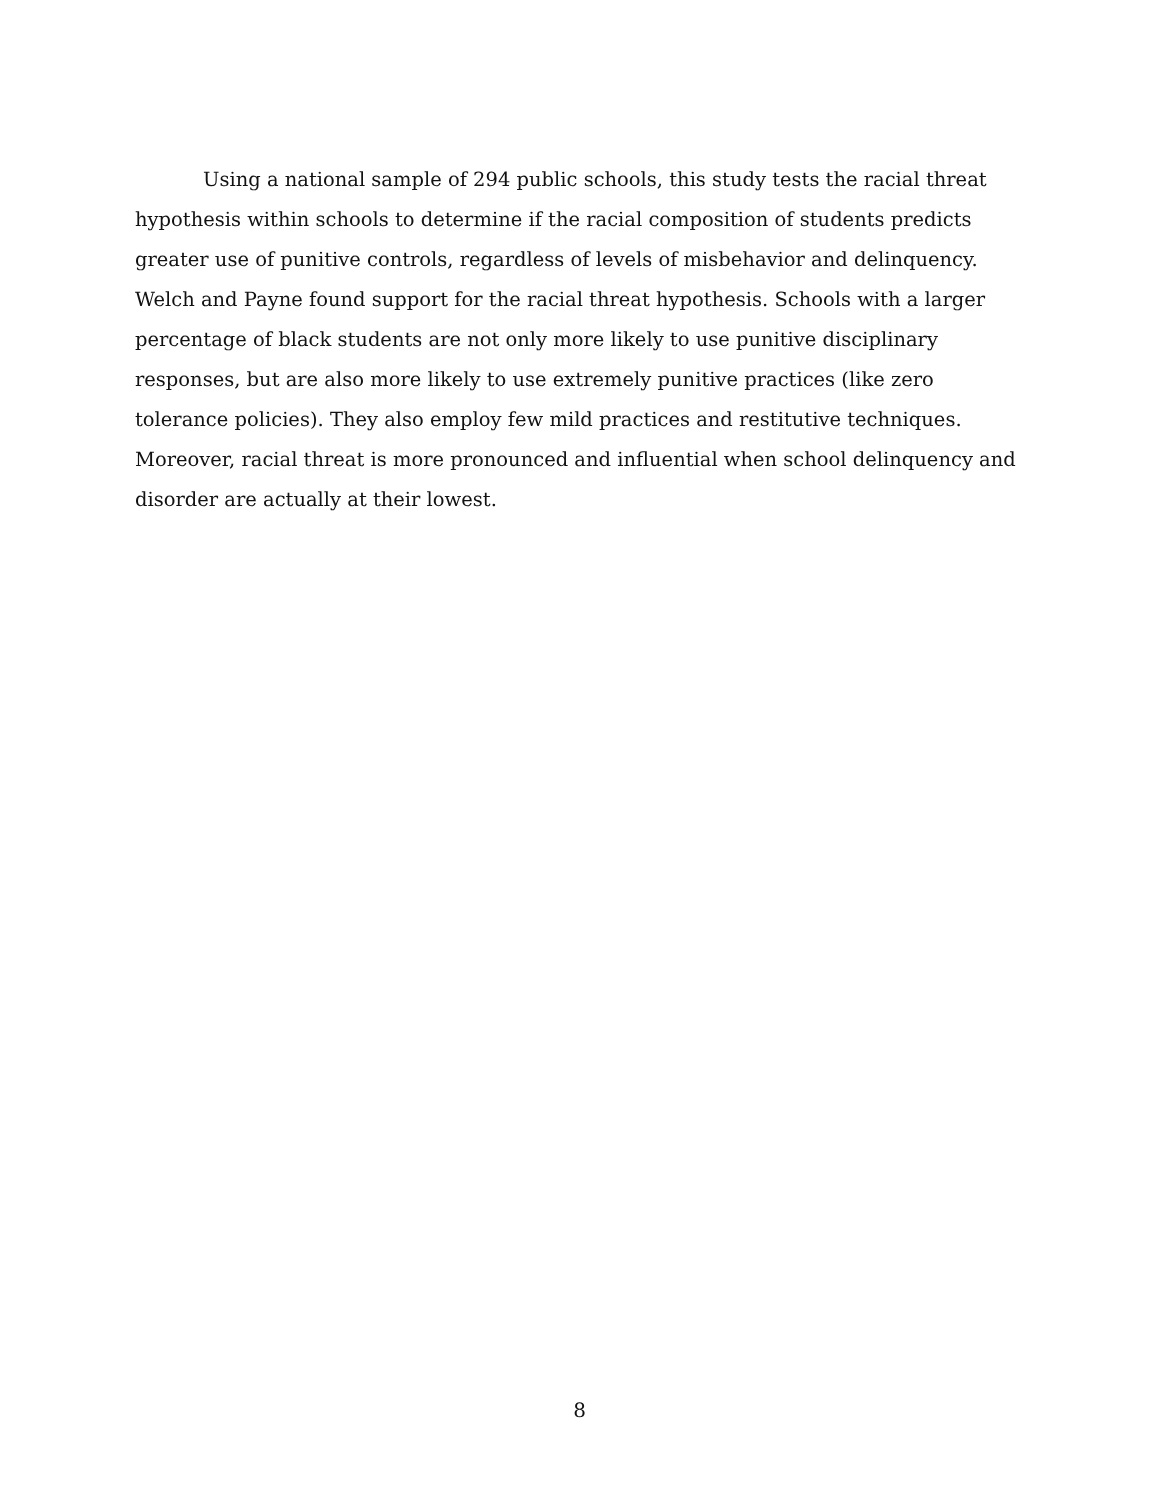Using a national sample of 294 public schools, this study tests the racial threat hypothesis within schools to determine if the racial composition of students predicts greater use of punitive controls, regardless of levels of misbehavior and delinquency. Welch and Payne found support for the racial threat hypothesis. Schools with a larger percentage of black students are not only more likely to use punitive disciplinary responses, but are also more likely to use extremely punitive practices (like zero tolerance policies). They also employ few mild practices and restitutive techniques. Moreover, racial threat is more pronounced and influential when school delinquency and disorder are actually at their lowest.
8